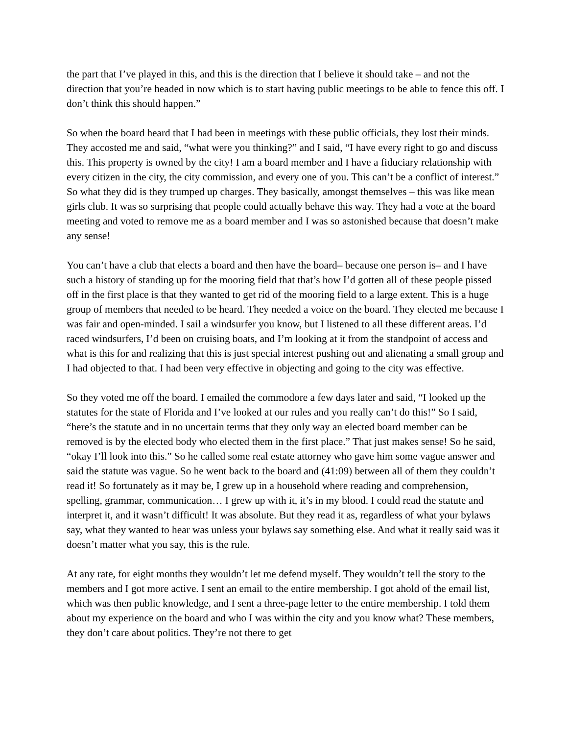the part that I’ve played in this, and this is the direction that I believe it should take – and not the direction that you’re headed in now which is to start having public meetings to be able to fence this off. I don’t think this should happen.”
So when the board heard that I had been in meetings with these public officials, they lost their minds. They accosted me and said, “what were you thinking?” and I said, “I have every right to go and discuss this. This property is owned by the city! I am a board member and I have a fiduciary relationship with every citizen in the city, the city commission, and every one of you. This can’t be a conflict of interest.” So what they did is they trumped up charges. They basically, amongst themselves – this was like mean girls club. It was so surprising that people could actually behave this way. They had a vote at the board meeting and voted to remove me as a board member and I was so astonished because that doesn’t make any sense!
You can’t have a club that elects a board and then have the board– because one person is– and I have such a history of standing up for the mooring field that that’s how I’d gotten all of these people pissed off in the first place is that they wanted to get rid of the mooring field to a large extent. This is a huge group of members that needed to be heard. They needed a voice on the board. They elected me because I was fair and open-minded. I sail a windsurfer you know, but I listened to all these different areas. I’d raced windsurfers, I’d been on cruising boats, and I’m looking at it from the standpoint of access and what is this for and realizing that this is just special interest pushing out and alienating a small group and I had objected to that. I had been very effective in objecting and going to the city was effective.
So they voted me off the board. I emailed the commodore a few days later and said, “I looked up the statutes for the state of Florida and I’ve looked at our rules and you really can’t do this!” So I said, “here’s the statute and in no uncertain terms that they only way an elected board member can be removed is by the elected body who elected them in the first place.” That just makes sense! So he said, “okay I’ll look into this.” So he called some real estate attorney who gave him some vague answer and said the statute was vague. So he went back to the board and (41:09) between all of them they couldn’t read it! So fortunately as it may be, I grew up in a household where reading and comprehension, spelling, grammar, communication… I grew up with it, it’s in my blood. I could read the statute and interpret it, and it wasn’t difficult! It was absolute. But they read it as, regardless of what your bylaws say, what they wanted to hear was unless your bylaws say something else. And what it really said was it doesn’t matter what you say, this is the rule.
At any rate, for eight months they wouldn’t let me defend myself. They wouldn’t tell the story to the members and I got more active. I sent an email to the entire membership. I got ahold of the email list, which was then public knowledge, and I sent a three-page letter to the entire membership. I told them about my experience on the board and who I was within the city and you know what? These members, they don’t care about politics. They’re not there to get